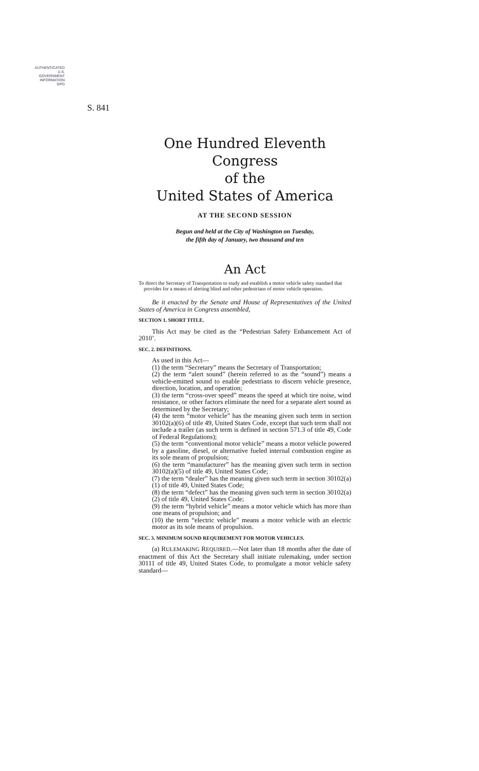AUTHENTICATED
U.S. GOVERNMENT
INFORMATION
GPO
S. 841
One Hundred Eleventh Congress
of the
United States of America
AT THE SECOND SESSION
Begun and held at the City of Washington on Tuesday,
the fifth day of January, two thousand and ten
An Act
To direct the Secretary of Transportation to study and establish a motor vehicle safety standard that provides for a means of alerting blind and other pedestrians of motor vehicle operation.
Be it enacted by the Senate and House of Representatives of the United States of America in Congress assembled,
SECTION 1. SHORT TITLE.
This Act may be cited as the “Pedestrian Safety Enhancement Act of 2010’.
SEC. 2. DEFINITIONS.
As used in this Act—
(1) the term “Secretary” means the Secretary of Transportation;
(2) the term “alert sound” (herein referred to as the “sound”) means a vehicle-emitted sound to enable pedestrians to discern vehicle presence, direction, location, and operation;
(3) the term “cross-over speed” means the speed at which tire noise, wind resistance, or other factors eliminate the need for a separate alert sound as determined by the Secretary;
(4) the term “motor vehicle” has the meaning given such term in section 30102(a)(6) of title 49, United States Code, except that such term shall not include a trailer (as such term is defined in section 571.3 of title 49, Code of Federal Regulations);
(5) the term “conventional motor vehicle” means a motor vehicle powered by a gasoline, diesel, or alternative fueled internal combustion engine as its sole means of propulsion;
(6) the term “manufacturer” has the meaning given such term in section 30102(a)(5) of title 49, United States Code;
(7) the term “dealer” has the meaning given such term in section 30102(a)(1) of title 49, United States Code;
(8) the term “defect” has the meaning given such term in section 30102(a)(2) of title 49, United States Code;
(9) the term “hybrid vehicle” means a motor vehicle which has more than one means of propulsion; and
(10) the term “electric vehicle” means a motor vehicle with an electric motor as its sole means of propulsion.
SEC. 3. MINIMUM SOUND REQUIREMENT FOR MOTOR VEHICLES.
(a) RULEMAKING REQUIRED.—Not later than 18 months after the date of enactment of this Act the Secretary shall initiate rulemaking, under section 30111 of title 49, United States Code, to promulgate a motor vehicle safety standard—